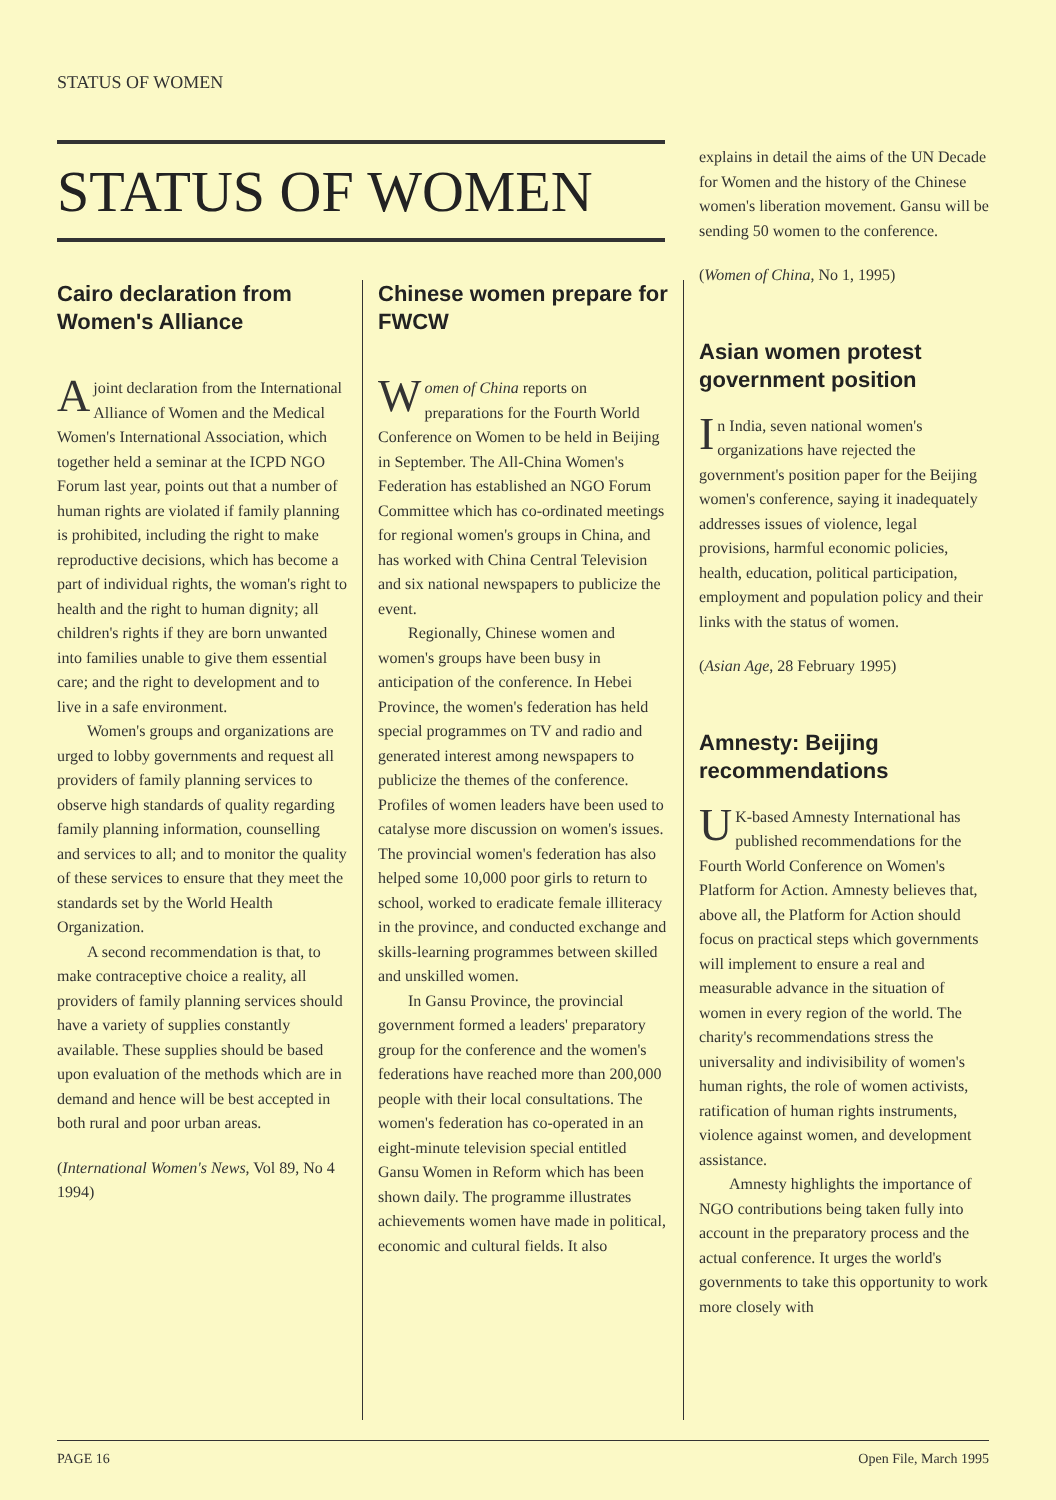STATUS OF WOMEN
STATUS OF WOMEN
Cairo declaration from Women's Alliance
Ajoint declaration from the International Alliance of Women and the Medical Women's International Association, which together held a seminar at the ICPD NGO Forum last year, points out that a number of human rights are violated if family planning is prohibited, including the right to make reproductive decisions, which has become a part of individual rights, the woman's right to health and the right to human dignity; all children's rights if they are born unwanted into families unable to give them essential care; and the right to development and to live in a safe environment.
Women's groups and organizations are urged to lobby governments and request all providers of family planning services to observe high standards of quality regarding family planning information, counselling and services to all; and to monitor the quality of these services to ensure that they meet the standards set by the World Health Organization.
A second recommendation is that, to make contraceptive choice a reality, all providers of family planning services should have a variety of supplies constantly available. These supplies should be based upon evaluation of the methods which are in demand and hence will be best accepted in both rural and poor urban areas.
(International Women's News, Vol 89, No 4 1994)
Chinese women prepare for FWCW
Women of China reports on preparations for the Fourth World Conference on Women to be held in Beijing in September. The All-China Women's Federation has established an NGO Forum Committee which has co-ordinated meetings for regional women's groups in China, and has worked with China Central Television and six national newspapers to publicize the event.
Regionally, Chinese women and women's groups have been busy in anticipation of the conference. In Hebei Province, the women's federation has held special programmes on TV and radio and generated interest among newspapers to publicize the themes of the conference. Profiles of women leaders have been used to catalyse more discussion on women's issues. The provincial women's federation has also helped some 10,000 poor girls to return to school, worked to eradicate female illiteracy in the province, and conducted exchange and skills-learning programmes between skilled and unskilled women.
In Gansu Province, the provincial government formed a leaders' preparatory group for the conference and the women's federations have reached more than 200,000 people with their local consultations. The women's federation has co-operated in an eight-minute television special entitled Gansu Women in Reform which has been shown daily. The programme illustrates achievements women have made in political, economic and cultural fields. It also
explains in detail the aims of the UN Decade for Women and the history of the Chinese women's liberation movement. Gansu will be sending 50 women to the conference.
(Women of China, No 1, 1995)
Asian women protest government position
In India, seven national women's organizations have rejected the government's position paper for the Beijing women's conference, saying it inadequately addresses issues of violence, legal provisions, harmful economic policies, health, education, political participation, employment and population policy and their links with the status of women.
(Asian Age, 28 February 1995)
Amnesty: Beijing recommendations
UK-based Amnesty International has published recommendations for the Fourth World Conference on Women's Platform for Action. Amnesty believes that, above all, the Platform for Action should focus on practical steps which governments will implement to ensure a real and measurable advance in the situation of women in every region of the world. The charity's recommendations stress the universality and indivisibility of women's human rights, the role of women activists, ratification of human rights instruments, violence against women, and development assistance.
Amnesty highlights the importance of NGO contributions being taken fully into account in the preparatory process and the actual conference. It urges the world's governments to take this opportunity to work more closely with
PAGE 16 Open File, March 1995